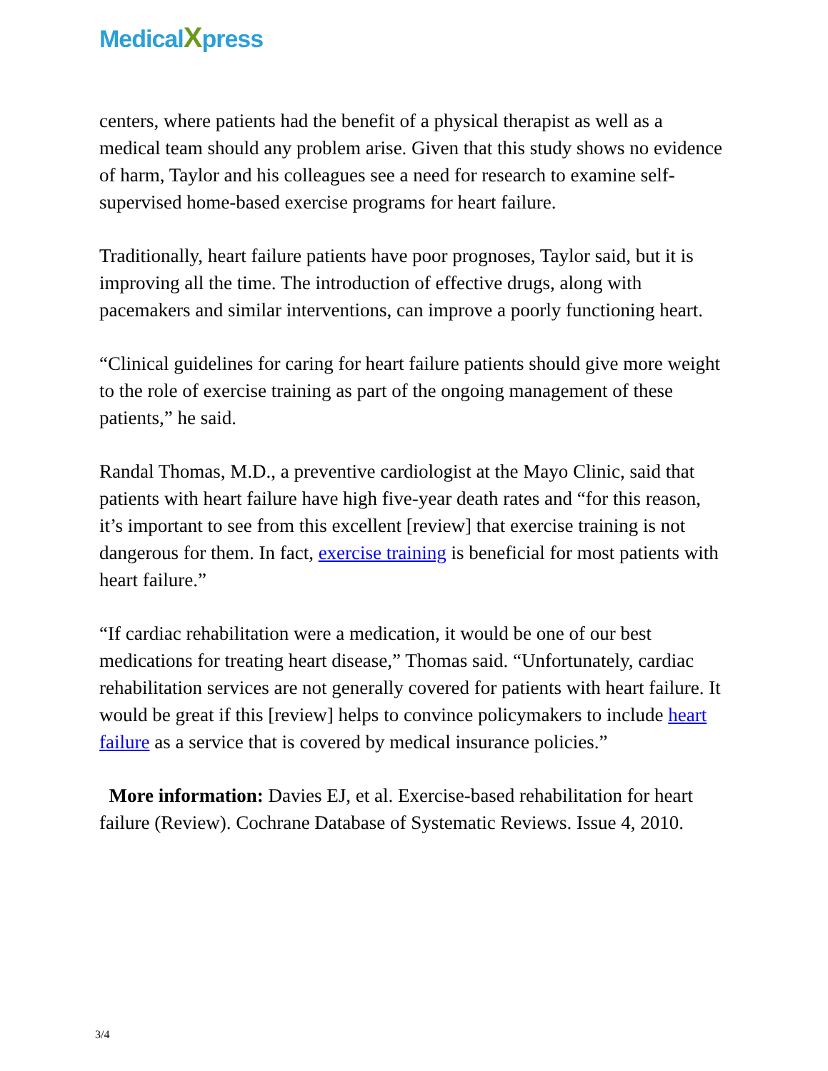MedicalXpress
centers, where patients had the benefit of a physical therapist as well as a medical team should any problem arise. Given that this study shows no evidence of harm, Taylor and his colleagues see a need for research to examine self-supervised home-based exercise programs for heart failure.
Traditionally, heart failure patients have poor prognoses, Taylor said, but it is improving all the time. The introduction of effective drugs, along with pacemakers and similar interventions, can improve a poorly functioning heart.
“Clinical guidelines for caring for heart failure patients should give more weight to the role of exercise training as part of the ongoing management of these patients,” he said.
Randal Thomas, M.D., a preventive cardiologist at the Mayo Clinic, said that patients with heart failure have high five-year death rates and “for this reason, it’s important to see from this excellent [review] that exercise training is not dangerous for them. In fact, exercise training is beneficial for most patients with heart failure.”
“If cardiac rehabilitation were a medication, it would be one of our best medications for treating heart disease,” Thomas said. “Unfortunately, cardiac rehabilitation services are not generally covered for patients with heart failure. It would be great if this [review] helps to convince policymakers to include heart failure as a service that is covered by medical insurance policies.”
More information: Davies EJ, et al. Exercise-based rehabilitation for heart failure (Review). Cochrane Database of Systematic Reviews. Issue 4, 2010.
3/4